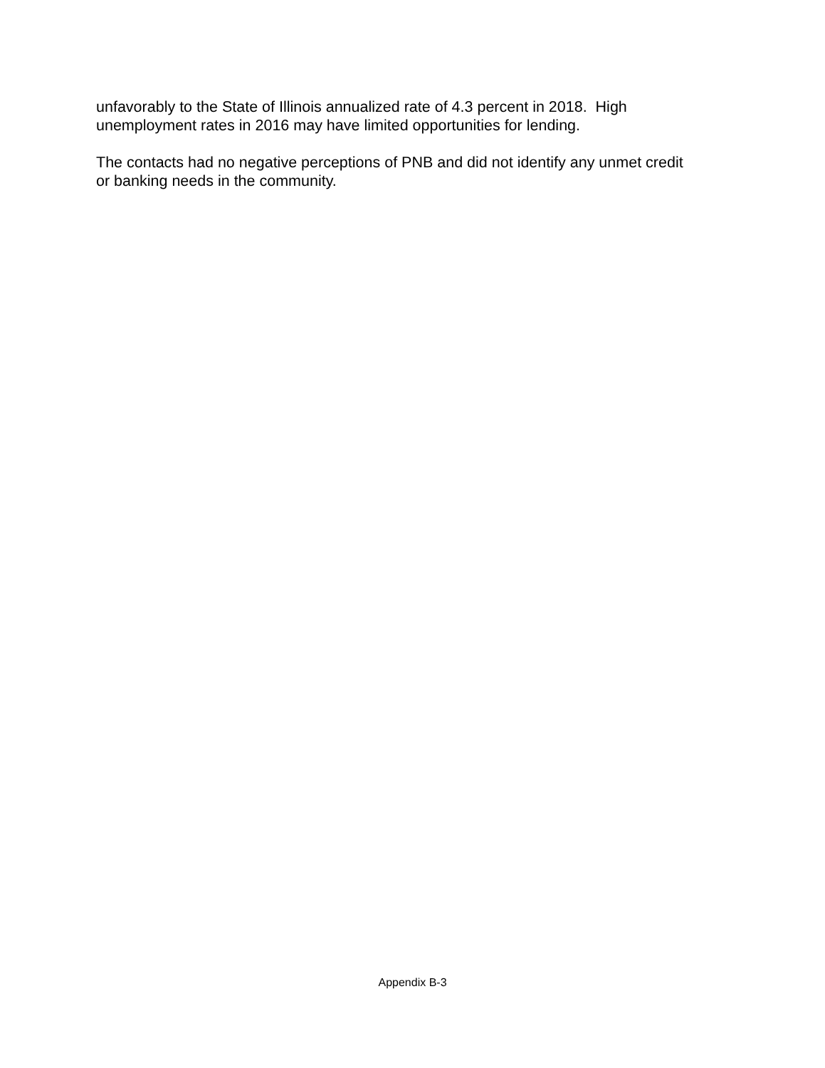unfavorably to the State of Illinois annualized rate of 4.3 percent in 2018. High
unemployment rates in 2016 may have limited opportunities for lending.
The contacts had no negative perceptions of PNB and did not identify any unmet credit
or banking needs in the community.
Appendix B-3